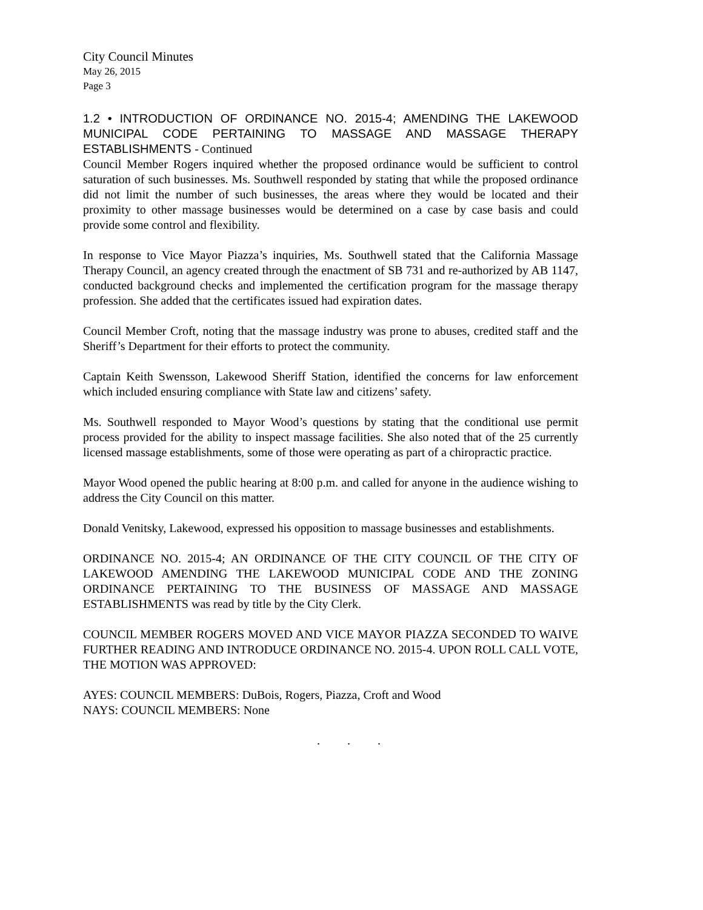City Council Minutes
May 26, 2015
Page 3
1.2 • INTRODUCTION OF ORDINANCE NO. 2015-4; AMENDING THE LAKEWOOD MUNICIPAL CODE PERTAINING TO MASSAGE AND MASSAGE THERAPY ESTABLISHMENTS - Continued
Council Member Rogers inquired whether the proposed ordinance would be sufficient to control saturation of such businesses. Ms. Southwell responded by stating that while the proposed ordinance did not limit the number of such businesses, the areas where they would be located and their proximity to other massage businesses would be determined on a case by case basis and could provide some control and flexibility.
In response to Vice Mayor Piazza’s inquiries, Ms. Southwell stated that the California Massage Therapy Council, an agency created through the enactment of SB 731 and re-authorized by AB 1147, conducted background checks and implemented the certification program for the massage therapy profession. She added that the certificates issued had expiration dates.
Council Member Croft, noting that the massage industry was prone to abuses, credited staff and the Sheriff’s Department for their efforts to protect the community.
Captain Keith Swensson, Lakewood Sheriff Station, identified the concerns for law enforcement which included ensuring compliance with State law and citizens’ safety.
Ms. Southwell responded to Mayor Wood’s questions by stating that the conditional use permit process provided for the ability to inspect massage facilities. She also noted that of the 25 currently licensed massage establishments, some of those were operating as part of a chiropractic practice.
Mayor Wood opened the public hearing at 8:00 p.m. and called for anyone in the audience wishing to address the City Council on this matter.
Donald Venitsky, Lakewood, expressed his opposition to massage businesses and establishments.
ORDINANCE NO. 2015-4; AN ORDINANCE OF THE CITY COUNCIL OF THE CITY OF LAKEWOOD AMENDING THE LAKEWOOD MUNICIPAL CODE AND THE ZONING ORDINANCE PERTAINING TO THE BUSINESS OF MASSAGE AND MASSAGE ESTABLISHMENTS was read by title by the City Clerk.
COUNCIL MEMBER ROGERS MOVED AND VICE MAYOR PIAZZA SECONDED TO WAIVE FURTHER READING AND INTRODUCE ORDINANCE NO. 2015-4. UPON ROLL CALL VOTE, THE MOTION WAS APPROVED:
AYES: COUNCIL MEMBERS: DuBois, Rogers, Piazza, Croft and Wood
NAYS: COUNCIL MEMBERS: None
. . .